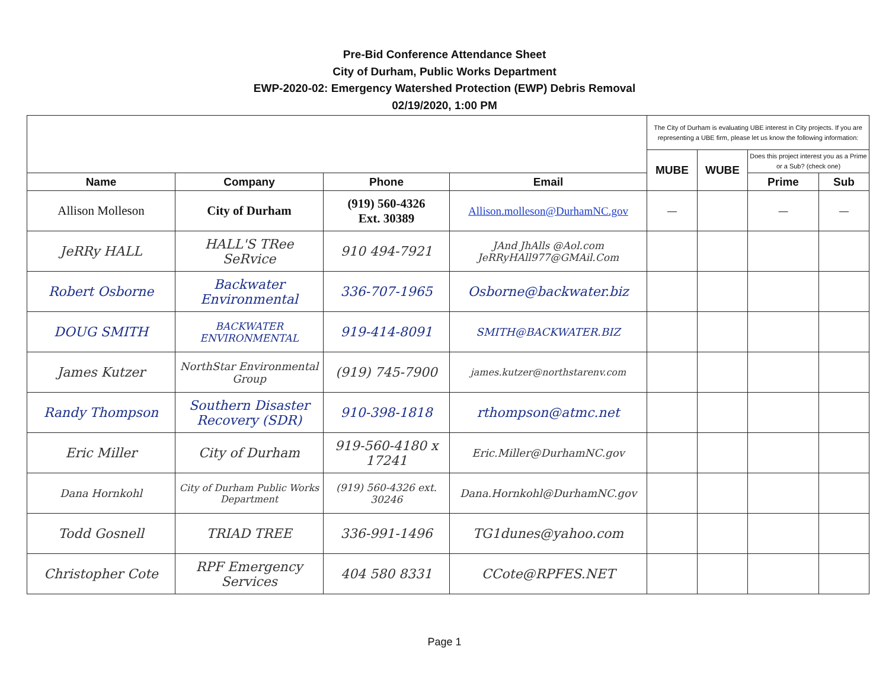Pre-Bid Conference Attendance Sheet
City of Durham, Public Works Department
EWP-2020-02: Emergency Watershed Protection (EWP) Debris Removal
02/19/2020, 1:00 PM
| | | | | The City of Durham is evaluating UBE interest in City projects. If you are representing a UBE firm, please let us know the following information: | | | |
| | | | | MUBE | WUBE | Does this project interest you as a Prime or a Sub? (check one) | |
| Name | Company | Phone | Email | | | Prime | Sub |
| Allison Molleson | City of Durham | (919) 560-4326 Ext. 30389 | Allison.molleson@DurhamNC.gov | — | | — | — |
| JeRRy HALL | HALL'S TRee SeRvice | 910 494-7921 | JAnd JhAlls @Aol.com JeRRyHAll977@GMAil.Com | | | | |
| Robert Osborne | Backwater Environmental | 336-707-1965 | Osborne@backwater.biz | | | | |
| DOUG SMITH | BACKWATER ENVIRONMENTAL | 919-414-8091 | SMITH@BACKWATER.BIZ | | | | |
| James Kutzer | NorthStar Environmental Group | (919) 745-7900 | james.kutzer@northstarenv.com | | | | |
| Randy Thompson | Southern Disaster Recovery (SDR) | 910-398-1818 | rthompson@atmc.net | | | | |
| Eric Miller | City of Durham | 919-560-4180 x 17241 | Eric.Miller@DurhamNC.gov | | | | |
| Dana Hornkohl | City of Durham Public Works Department | (919) 560-4326 ext. 30246 | Dana.Hornkohl@DurhamNC.gov | | | | |
| Todd Gosnell | TRIAD TREE | 336-991-1496 | TG1dunes@yahoo.com | | | | |
| Christopher Cote | RPF Emergency Services | 404 580 8331 | CCote@RPFES.NET | | | | |
Page 1